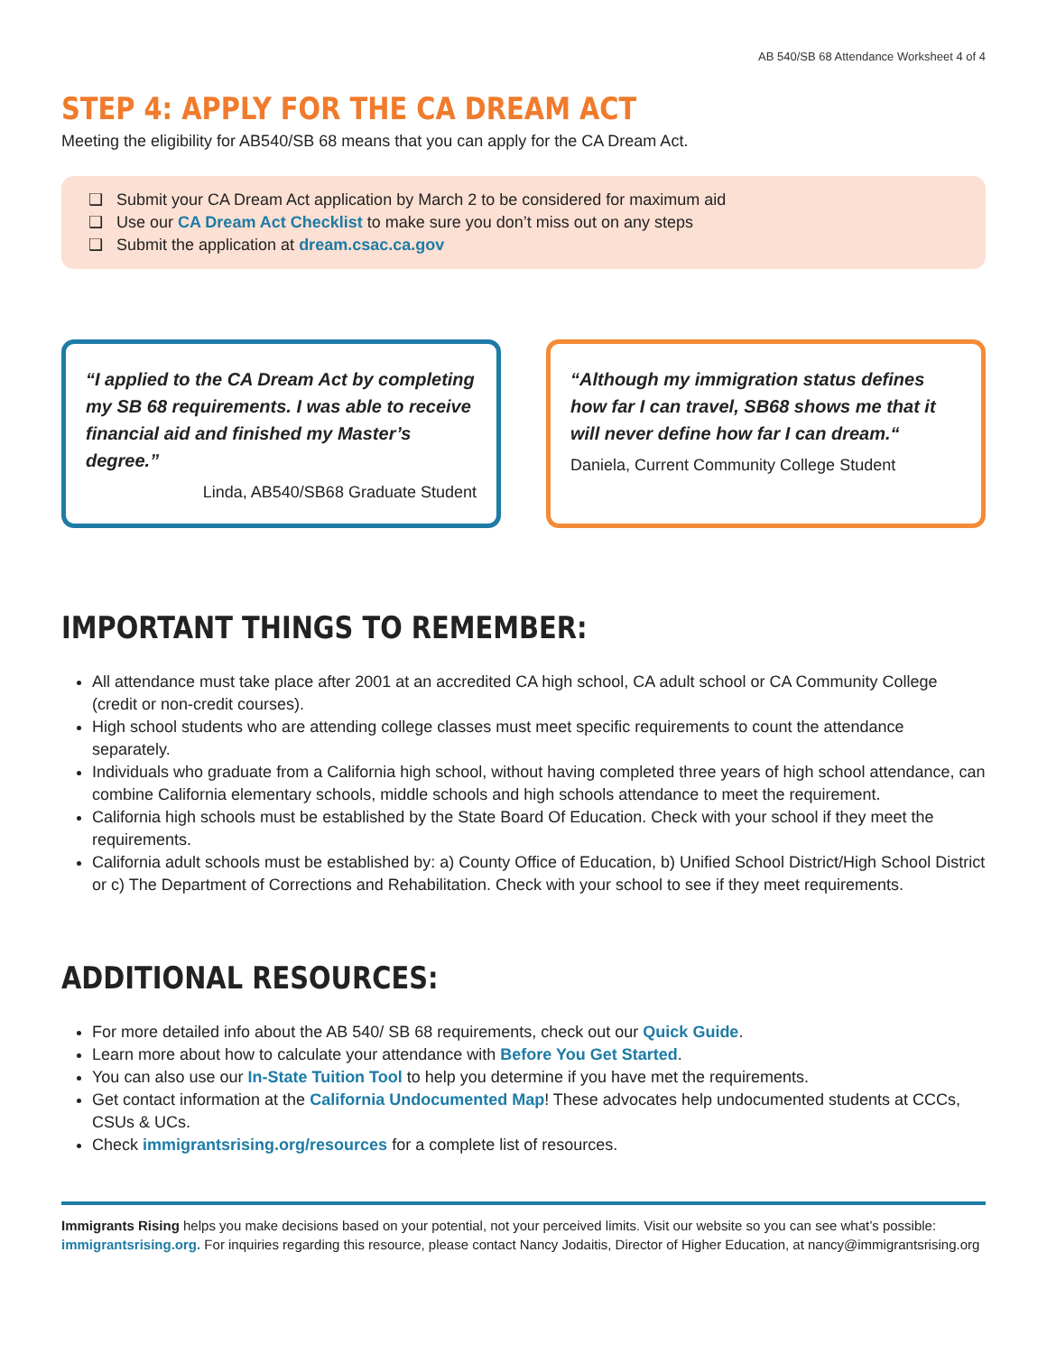AB 540/SB 68 Attendance Worksheet 4 of 4
STEP 4: APPLY FOR THE CA DREAM ACT
Meeting the eligibility for AB540/SB 68 means that you can apply for the CA Dream Act.
❑ Submit your CA Dream Act application by March 2 to be considered for maximum aid
❑ Use our CA Dream Act Checklist to make sure you don’t miss out on any steps
❑ Submit the application at dream.csac.ca.gov
“I applied to the CA Dream Act by completing my SB 68 requirements. I was able to receive financial aid and finished my Master’s degree.”
Linda, AB540/SB68 Graduate Student
“Although my immigration status defines how far I can travel, SB68 shows me that it will never define how far I can dream.“
Daniela, Current Community College Student
IMPORTANT THINGS TO REMEMBER:
All attendance must take place after 2001 at an accredited CA high school, CA adult school or CA Community College (credit or non-credit courses).
High school students who are attending college classes must meet specific requirements to count the attendance separately.
Individuals who graduate from a California high school, without having completed three years of high school attendance, can combine California elementary schools, middle schools and high schools attendance to meet the requirement.
California high schools must be established by the State Board Of Education. Check with your school if they meet the requirements.
California adult schools must be established by: a) County Office of Education, b) Unified School District/High School District or c) The Department of Corrections and Rehabilitation. Check with your school to see if they meet requirements.
ADDITIONAL RESOURCES:
For more detailed info about the AB 540/ SB 68 requirements, check out our Quick Guide.
Learn more about how to calculate your attendance with Before You Get Started.
You can also use our In-State Tuition Tool to help you determine if you have met the requirements.
Get contact information at the California Undocumented Map! These advocates help undocumented students at CCCs, CSUs & UCs.
Check immigrantsrising.org/resources for a complete list of resources.
Immigrants Rising helps you make decisions based on your potential, not your perceived limits. Visit our website so you can see what’s possible: immigrantsrising.org. For inquiries regarding this resource, please contact Nancy Jodaitis, Director of Higher Education, at nancy@immigrantsrising.org